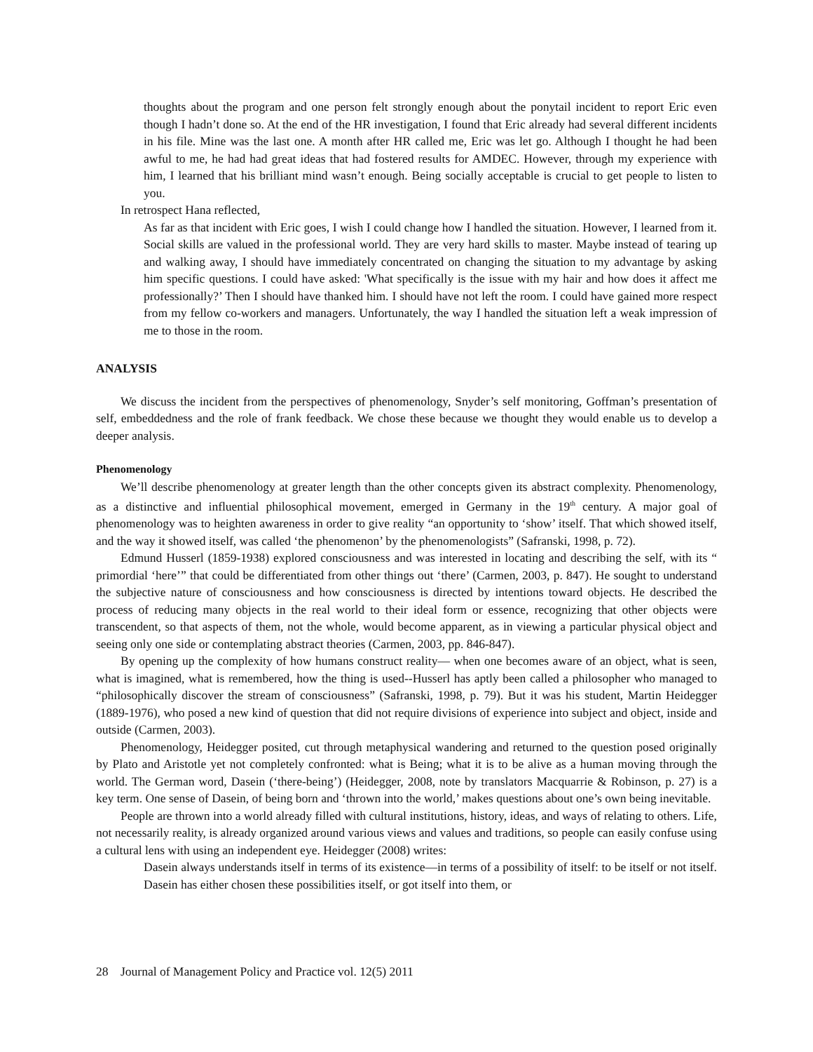thoughts about the program and one person felt strongly enough about the ponytail incident to report Eric even though I hadn’t done so. At the end of the HR investigation, I found that Eric already had several different incidents in his file. Mine was the last one. A month after HR called me, Eric was let go. Although I thought he had been awful to me, he had had great ideas that had fostered results for AMDEC. However, through my experience with him, I learned that his brilliant mind wasn’t enough. Being socially acceptable is crucial to get people to listen to you.
In retrospect Hana reflected,
As far as that incident with Eric goes, I wish I could change how I handled the situation. However, I learned from it. Social skills are valued in the professional world. They are very hard skills to master. Maybe instead of tearing up and walking away, I should have immediately concentrated on changing the situation to my advantage by asking him specific questions. I could have asked: 'What specifically is the issue with my hair and how does it affect me professionally?’ Then I should have thanked him. I should have not left the room. I could have gained more respect from my fellow co-workers and managers. Unfortunately, the way I handled the situation left a weak impression of me to those in the room.
ANALYSIS
We discuss the incident from the perspectives of phenomenology, Snyder’s self monitoring, Goffman’s presentation of self, embeddedness and the role of frank feedback. We chose these because we thought they would enable us to develop a deeper analysis.
Phenomenology
We’ll describe phenomenology at greater length than the other concepts given its abstract complexity. Phenomenology, as a distinctive and influential philosophical movement, emerged in Germany in the 19<sup>th</sup> century. A major goal of phenomenology was to heighten awareness in order to give reality “an opportunity to ‘show’ itself. That which showed itself, and the way it showed itself, was called ‘the phenomenon’ by the phenomenologists” (Safranski, 1998, p. 72).
Edmund Husserl (1859-1938) explored consciousness and was interested in locating and describing the self, with its “ primordial ‘here’” that could be differentiated from other things out ‘there’ (Carmen, 2003, p. 847). He sought to understand the subjective nature of consciousness and how consciousness is directed by intentions toward objects. He described the process of reducing many objects in the real world to their ideal form or essence, recognizing that other objects were transcendent, so that aspects of them, not the whole, would become apparent, as in viewing a particular physical object and seeing only one side or contemplating abstract theories (Carmen, 2003, pp. 846-847).
By opening up the complexity of how humans construct reality— when one becomes aware of an object, what is seen, what is imagined, what is remembered, how the thing is used--Husserl has aptly been called a philosopher who managed to “philosophically discover the stream of consciousness” (Safranski, 1998, p. 79). But it was his student, Martin Heidegger (1889-1976), who posed a new kind of question that did not require divisions of experience into subject and object, inside and outside (Carmen, 2003).
Phenomenology, Heidegger posited, cut through metaphysical wandering and returned to the question posed originally by Plato and Aristotle yet not completely confronted: what is Being; what it is to be alive as a human moving through the world. The German word, Dasein (‘there-being’) (Heidegger, 2008, note by translators Macquarrie & Robinson, p. 27) is a key term. One sense of Dasein, of being born and ‘thrown into the world,’ makes questions about one’s own being inevitable.
People are thrown into a world already filled with cultural institutions, history, ideas, and ways of relating to others. Life, not necessarily reality, is already organized around various views and values and traditions, so people can easily confuse using a cultural lens with using an independent eye. Heidegger (2008) writes:
Dasein always understands itself in terms of its existence—in terms of a possibility of itself: to be itself or not itself. Dasein has either chosen these possibilities itself, or got itself into them, or
28 Journal of Management Policy and Practice vol. 12(5) 2011